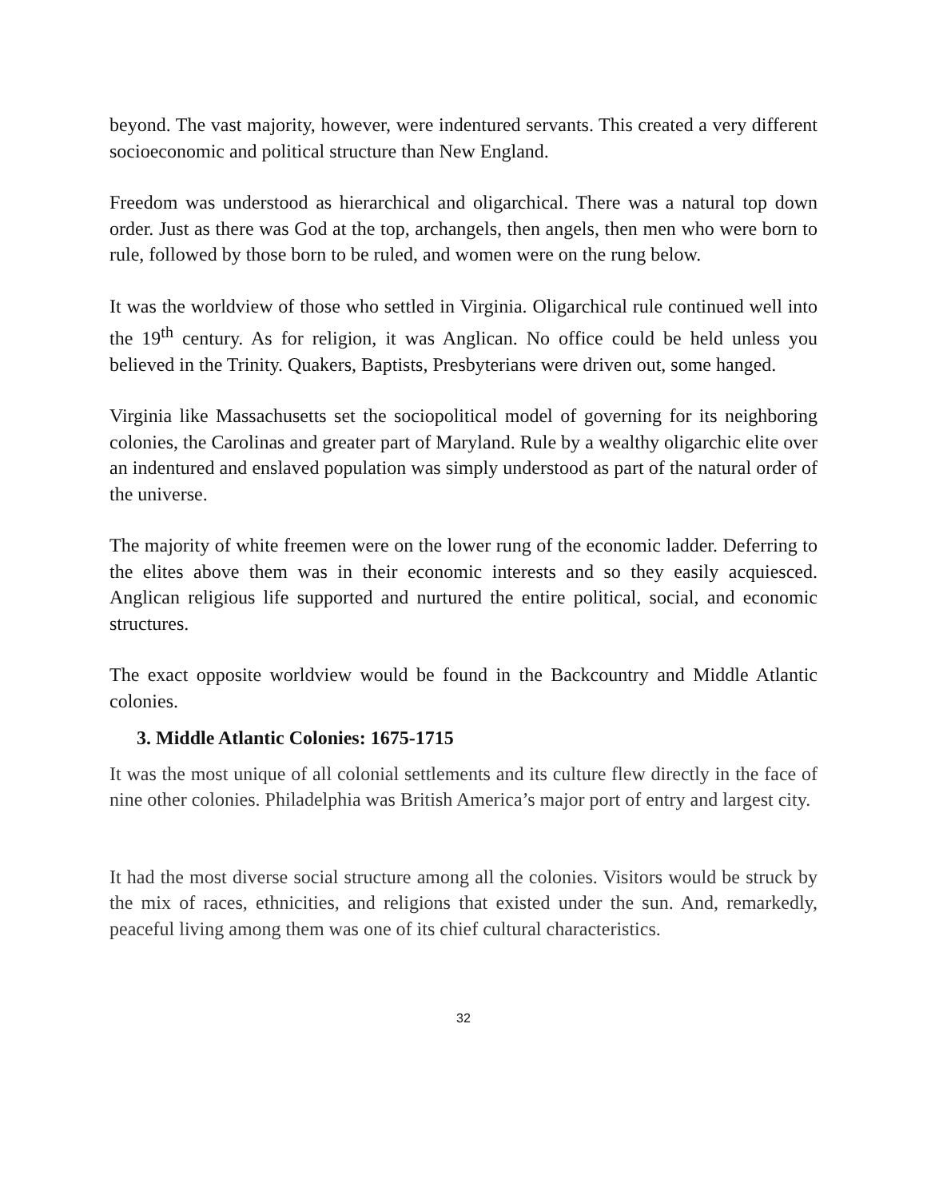beyond. The vast majority, however, were indentured servants. This created a very different socioeconomic and political structure than New England.
Freedom was understood as hierarchical and oligarchical. There was a natural top down order. Just as there was God at the top, archangels, then angels, then men who were born to rule, followed by those born to be ruled, and women were on the rung below.
It was the worldview of those who settled in Virginia. Oligarchical rule continued well into the 19<sup>th</sup> century. As for religion, it was Anglican. No office could be held unless you believed in the Trinity. Quakers, Baptists, Presbyterians were driven out, some hanged.
Virginia like Massachusetts set the sociopolitical model of governing for its neighboring colonies, the Carolinas and greater part of Maryland. Rule by a wealthy oligarchic elite over an indentured and enslaved population was simply understood as part of the natural order of the universe.
The majority of white freemen were on the lower rung of the economic ladder. Deferring to the elites above them was in their economic interests and so they easily acquiesced. Anglican religious life supported and nurtured the entire political, social, and economic structures.
The exact opposite worldview would be found in the Backcountry and Middle Atlantic colonies.
3. Middle Atlantic Colonies: 1675-1715
It was the most unique of all colonial settlements and its culture flew directly in the face of nine other colonies. Philadelphia was British America’s major port of entry and largest city.
It had the most diverse social structure among all the colonies. Visitors would be struck by the mix of races, ethnicities, and religions that existed under the sun. And, remarkedly, peaceful living among them was one of its chief cultural characteristics.
32